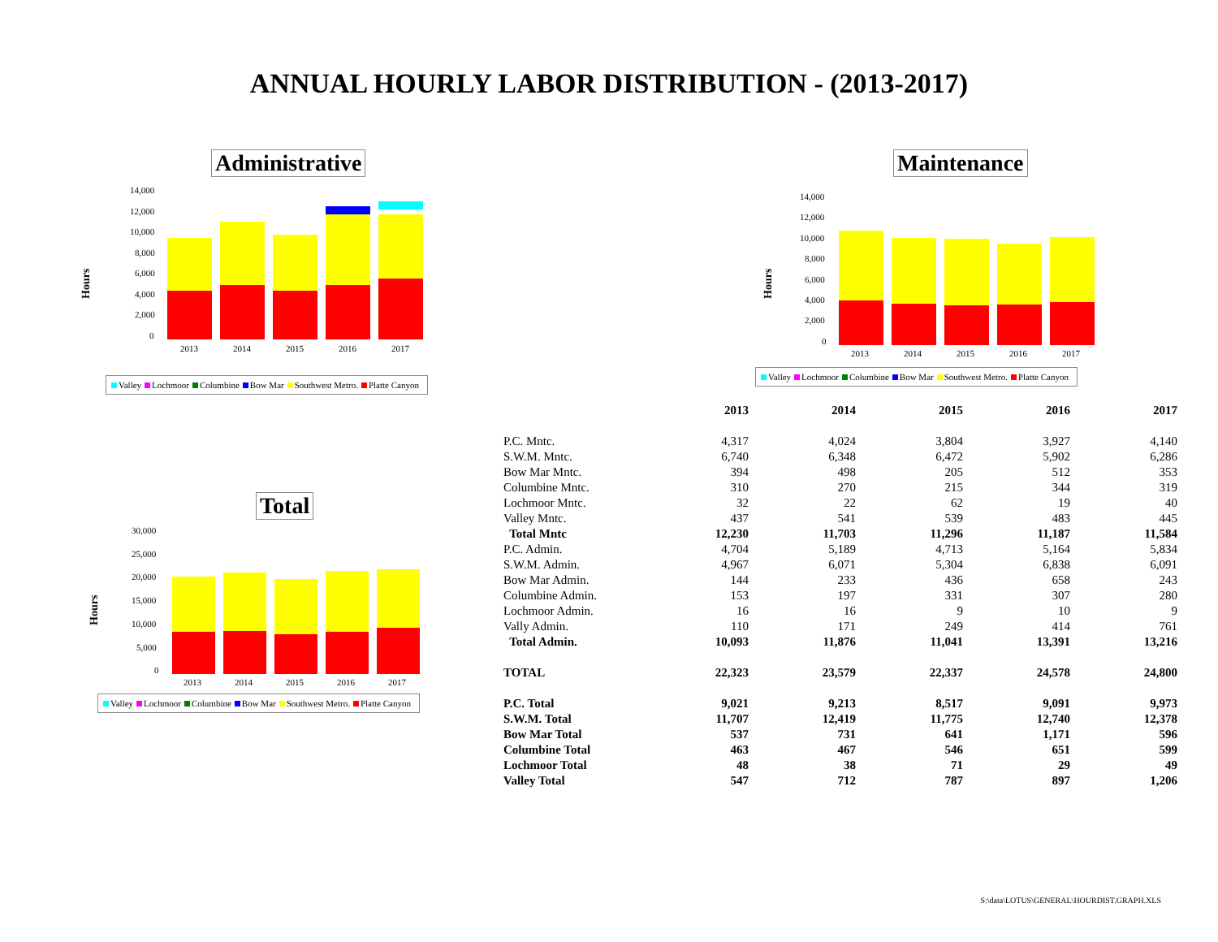ANNUAL HOURLY LABOR DISTRIBUTION - (2013-2017)
Administrative
Hours
14,000
12,000
10,000
8,000
6,000
4,000
2,000
0
2013
2014
2015
2016
2017
Valley Lochmoor Columbine Bow Mar Southwest Metro. Platte Canyon
Maintenance
Hours
14,000
12,000
10,000
8,000
6,000
4,000
2,000
0
2013
2014
2015
2016
2017
Valley Lochmoor Columbine Bow Mar Southwest Metro. Platte Canyon
Total
Hours
30,000
25,000
20,000
15,000
10,000
5,000
0
2013
2014
2015
2016
2017
Valley Lochmoor Columbine Bow Mar Southwest Metro. Platte Canyon
| | 2013 | 2014 | 2015 | 2016 | 2017 |
| --- | --- | --- | --- | --- | --- |
| P.C. Mntc. | 4,317 | 4,024 | 3,804 | 3,927 | 4,140 |
| S.W.M. Mntc. | 6,740 | 6,348 | 6,472 | 5,902 | 6,286 |
| Bow Mar Mntc. | 394 | 498 | 205 | 512 | 353 |
| Columbine Mntc. | 310 | 270 | 215 | 344 | 319 |
| Lochmoor Mntc. | 32 | 22 | 62 | 19 | 40 |
| Valley Mntc. | 437 | 541 | 539 | 483 | 445 |
| Total Mntc | 12,230 | 11,703 | 11,296 | 11,187 | 11,584 |
| P.C. Admin. | 4,704 | 5,189 | 4,713 | 5,164 | 5,834 |
| S.W.M. Admin. | 4,967 | 6,071 | 5,304 | 6,838 | 6,091 |
| Bow Mar Admin. | 144 | 233 | 436 | 658 | 243 |
| Columbine Admin. | 153 | 197 | 331 | 307 | 280 |
| Lochmoor Admin. | 16 | 16 | 9 | 10 | 9 |
| Vally Admin. | 110 | 171 | 249 | 414 | 761 |
| Total Admin. | 10,093 | 11,876 | 11,041 | 13,391 | 13,216 |
| TOTAL | 22,323 | 23,579 | 22,337 | 24,578 | 24,800 |
| P.C. Total | 9,021 | 9,213 | 8,517 | 9,091 | 9,973 |
| S.W.M. Total | 11,707 | 12,419 | 11,775 | 12,740 | 12,378 |
| Bow Mar Total | 537 | 731 | 641 | 1,171 | 596 |
| Columbine Total | 463 | 467 | 546 | 651 | 599 |
| Lochmoor Total | 48 | 38 | 71 | 29 | 49 |
| Valley Total | 547 | 712 | 787 | 897 | 1,206 |
S:\data\LOTUS\GENERAL\HOURDIST.GRAPH.XLS